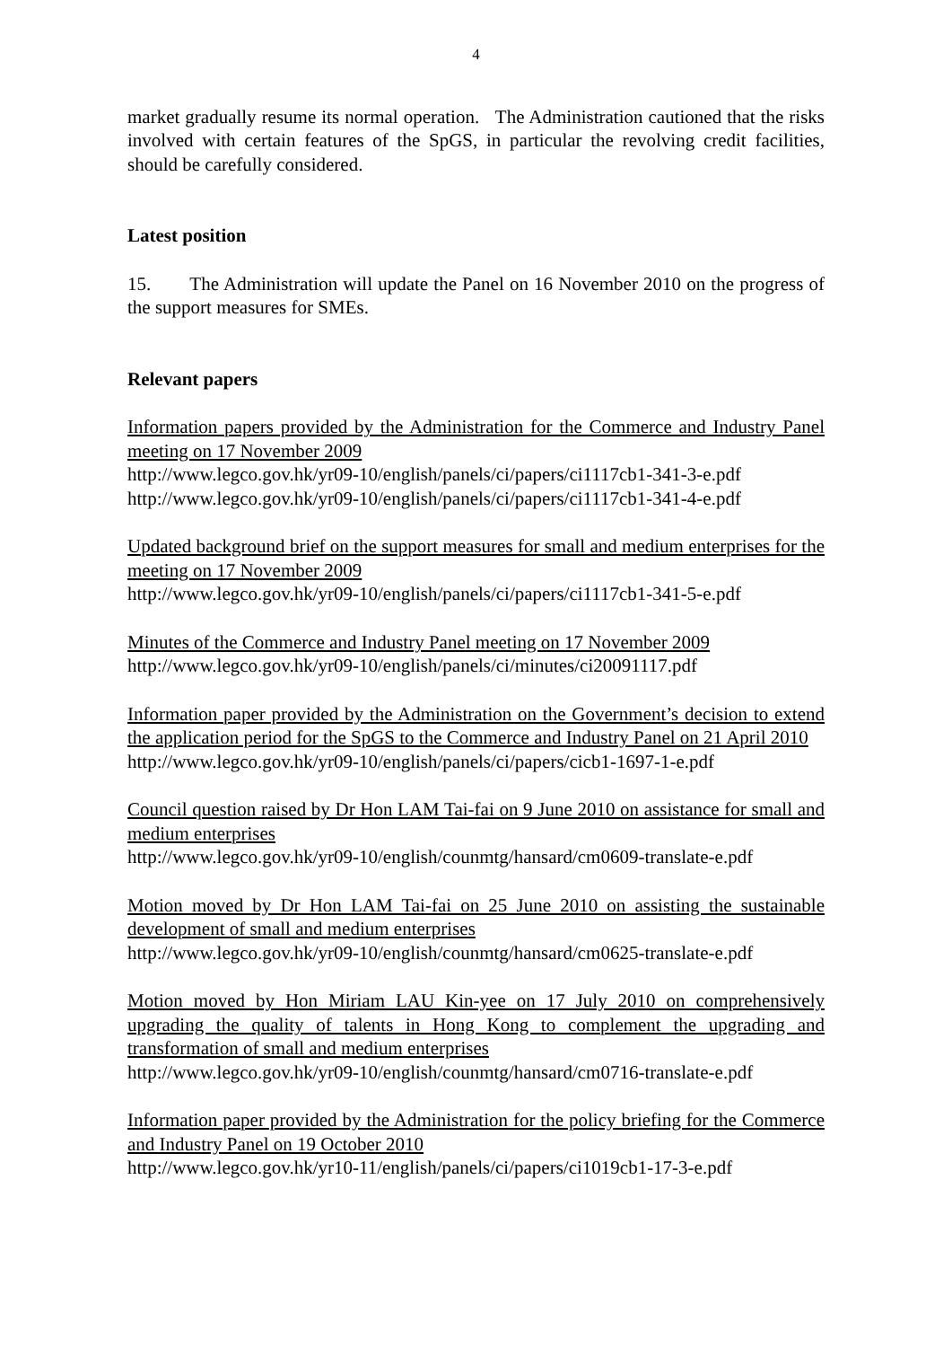4
market gradually resume its normal operation. The Administration cautioned that the risks involved with certain features of the SpGS, in particular the revolving credit facilities, should be carefully considered.
Latest position
15. The Administration will update the Panel on 16 November 2010 on the progress of the support measures for SMEs.
Relevant papers
Information papers provided by the Administration for the Commerce and Industry Panel meeting on 17 November 2009
http://www.legco.gov.hk/yr09-10/english/panels/ci/papers/ci1117cb1-341-3-e.pdf
http://www.legco.gov.hk/yr09-10/english/panels/ci/papers/ci1117cb1-341-4-e.pdf
Updated background brief on the support measures for small and medium enterprises for the meeting on 17 November 2009
http://www.legco.gov.hk/yr09-10/english/panels/ci/papers/ci1117cb1-341-5-e.pdf
Minutes of the Commerce and Industry Panel meeting on 17 November 2009
http://www.legco.gov.hk/yr09-10/english/panels/ci/minutes/ci20091117.pdf
Information paper provided by the Administration on the Government’s decision to extend the application period for the SpGS to the Commerce and Industry Panel on 21 April 2010
http://www.legco.gov.hk/yr09-10/english/panels/ci/papers/cicb1-1697-1-e.pdf
Council question raised by Dr Hon LAM Tai-fai on 9 June 2010 on assistance for small and medium enterprises
http://www.legco.gov.hk/yr09-10/english/counmtg/hansard/cm0609-translate-e.pdf
Motion moved by Dr Hon LAM Tai-fai on 25 June 2010 on assisting the sustainable development of small and medium enterprises
http://www.legco.gov.hk/yr09-10/english/counmtg/hansard/cm0625-translate-e.pdf
Motion moved by Hon Miriam LAU Kin-yee on 17 July 2010 on comprehensively upgrading the quality of talents in Hong Kong to complement the upgrading and transformation of small and medium enterprises
http://www.legco.gov.hk/yr09-10/english/counmtg/hansard/cm0716-translate-e.pdf
Information paper provided by the Administration for the policy briefing for the Commerce and Industry Panel on 19 October 2010
http://www.legco.gov.hk/yr10-11/english/panels/ci/papers/ci1019cb1-17-3-e.pdf